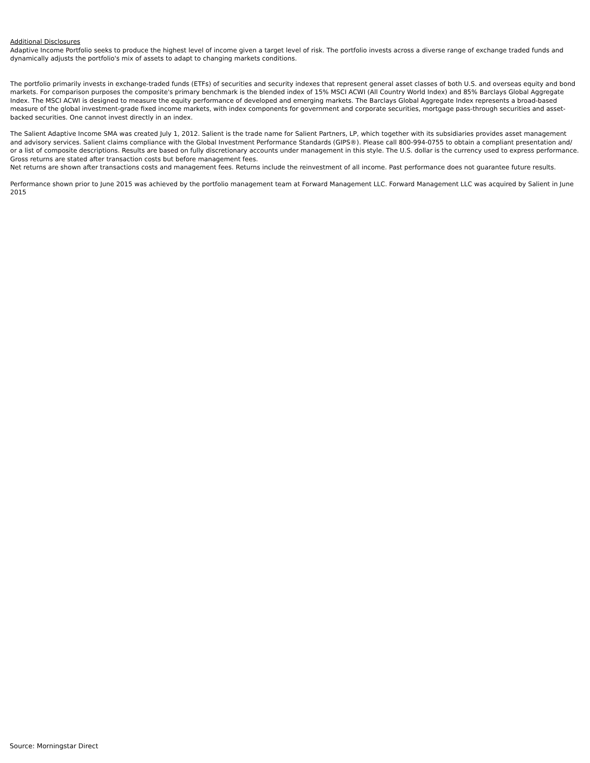Additional Disclosures
Adaptive Income Portfolio seeks to produce the highest level of income given a target level of risk. The portfolio invests across a diverse range of exchange traded funds and dynamically adjusts the portfolio's mix of assets to adapt to changing markets conditions.
The portfolio primarily invests in exchange-traded funds (ETFs) of securities and security indexes that represent general asset classes of both U.S. and overseas equity and bond markets. For comparison purposes the composite's primary benchmark is the blended index of 15% MSCI ACWI (All Country World Index) and 85% Barclays Global Aggregate Index. The MSCI ACWI is designed to measure the equity performance of developed and emerging markets. The Barclays Global Aggregate Index represents a broad-based measure of the global investment-grade fixed income markets, with index components for government and corporate securities, mortgage pass-through securities and asset-backed securities. One cannot invest directly in an index.
The Salient Adaptive Income SMA was created July 1, 2012. Salient is the trade name for Salient Partners, LP, which together with its subsidiaries provides asset management and advisory services. Salient claims compliance with the Global Investment Performance Standards (GIPS®). Please call 800-994-0755 to obtain a compliant presentation and/ or a list of composite descriptions. Results are based on fully discretionary accounts under management in this style. The U.S. dollar is the currency used to express performance. Gross returns are stated after transaction costs but before management fees.
Net returns are shown after transactions costs and management fees. Returns include the reinvestment of all income. Past performance does not guarantee future results.
Performance shown prior to June 2015 was achieved by the portfolio management team at Forward Management LLC. Forward Management LLC was acquired by Salient in June 2015
Source: Morningstar Direct